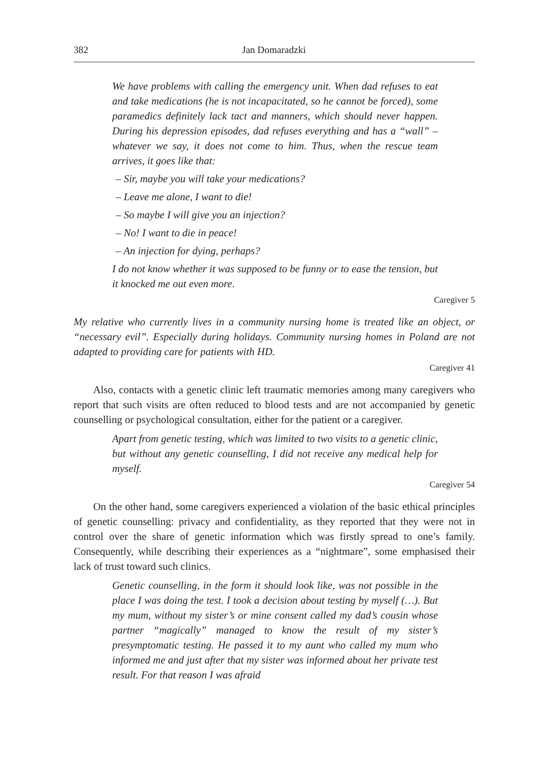382 Jan Domaradzki
We have problems with calling the emergency unit. When dad refuses to eat and take medications (he is not incapacitated, so he cannot be forced), some paramedics definitely lack tact and manners, which should never happen. During his depression episodes, dad refuses everything and has a “wall” – whatever we say, it does not come to him. Thus, when the rescue team arrives, it goes like that:
– Sir, maybe you will take your medications?
– Leave me alone, I want to die!
– So maybe I will give you an injection?
– No! I want to die in peace!
– An injection for dying, perhaps?
I do not know whether it was supposed to be funny or to ease the tension, but it knocked me out even more.
Caregiver 5
My relative who currently lives in a community nursing home is treated like an object, or “necessary evil”. Especially during holidays. Community nursing homes in Poland are not adapted to providing care for patients with HD.
Caregiver 41
Also, contacts with a genetic clinic left traumatic memories among many caregivers who report that such visits are often reduced to blood tests and are not accompanied by genetic counselling or psychological consultation, either for the patient or a caregiver.
Apart from genetic testing, which was limited to two visits to a genetic clinic, but without any genetic counselling, I did not receive any medical help for myself.
Caregiver 54
On the other hand, some caregivers experienced a violation of the basic ethical principles of genetic counselling: privacy and confidentiality, as they reported that they were not in control over the share of genetic information which was firstly spread to one’s family. Consequently, while describing their experiences as a “nightmare”, some emphasised their lack of trust toward such clinics.
Genetic counselling, in the form it should look like, was not possible in the place I was doing the test. I took a decision about testing by myself (…). But my mum, without my sister’s or mine consent called my dad’s cousin whose partner “magically” managed to know the result of my sister’s presymptomatic testing. He passed it to my aunt who called my mum who informed me and just after that my sister was informed about her private test result. For that reason I was afraid